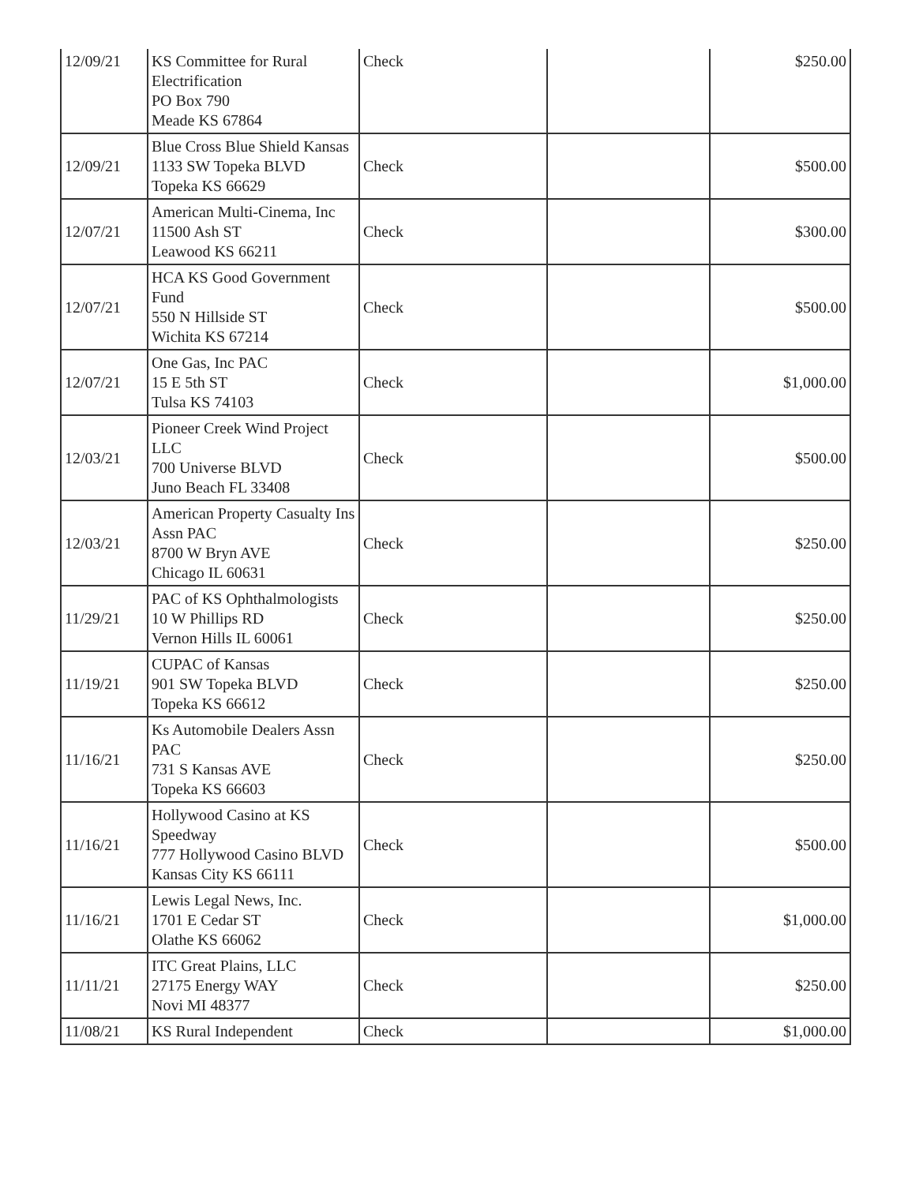| 12/09/21 | KS Committee for Rural Electrification PO Box 790 Meade KS 67864 | Check | | $250.00 |
| 12/09/21 | Blue Cross Blue Shield Kansas 1133 SW Topeka BLVD Topeka KS 66629 | Check | | $500.00 |
| 12/07/21 | American Multi-Cinema, Inc 11500 Ash ST Leawood KS 66211 | Check | | $300.00 |
| 12/07/21 | HCA KS Good Government Fund 550 N Hillside ST Wichita KS 67214 | Check | | $500.00 |
| 12/07/21 | One Gas, Inc PAC 15 E 5th ST Tulsa KS 74103 | Check | | $1,000.00 |
| 12/03/21 | Pioneer Creek Wind Project LLC 700 Universe BLVD Juno Beach FL 33408 | Check | | $500.00 |
| 12/03/21 | American Property Casualty Ins Assn PAC 8700 W Bryn AVE Chicago IL 60631 | Check | | $250.00 |
| 11/29/21 | PAC of KS Ophthalmologists 10 W Phillips RD Vernon Hills IL 60061 | Check | | $250.00 |
| 11/19/21 | CUPAC of Kansas 901 SW Topeka BLVD Topeka KS 66612 | Check | | $250.00 |
| 11/16/21 | Ks Automobile Dealers Assn PAC 731 S Kansas AVE Topeka KS 66603 | Check | | $250.00 |
| 11/16/21 | Hollywood Casino at KS Speedway 777 Hollywood Casino BLVD Kansas City KS 66111 | Check | | $500.00 |
| 11/16/21 | Lewis Legal News, Inc. 1701 E Cedar ST Olathe KS 66062 | Check | | $1,000.00 |
| 11/11/21 | ITC Great Plains, LLC 27175 Energy WAY Novi MI 48377 | Check | | $250.00 |
| 11/08/21 | KS Rural Independent | Check | | $1,000.00 |